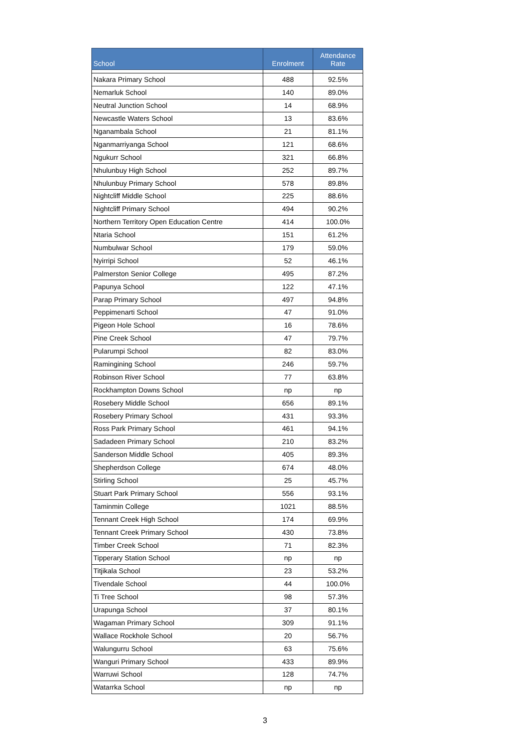| School | Enrolment | Attendance Rate |
| --- | --- | --- |
| Nakara Primary School | 488 | 92.5% |
| Nemarluk School | 140 | 89.0% |
| Neutral Junction School | 14 | 68.9% |
| Newcastle Waters School | 13 | 83.6% |
| Nganambala School | 21 | 81.1% |
| Nganmarriyanga School | 121 | 68.6% |
| Ngukurr School | 321 | 66.8% |
| Nhulunbuy High School | 252 | 89.7% |
| Nhulunbuy Primary School | 578 | 89.8% |
| Nightcliff Middle School | 225 | 88.6% |
| Nightcliff Primary School | 494 | 90.2% |
| Northern Territory Open Education Centre | 414 | 100.0% |
| Ntaria School | 151 | 61.2% |
| Numbulwar School | 179 | 59.0% |
| Nyirripi School | 52 | 46.1% |
| Palmerston Senior College | 495 | 87.2% |
| Papunya School | 122 | 47.1% |
| Parap Primary School | 497 | 94.8% |
| Peppimenarti School | 47 | 91.0% |
| Pigeon Hole School | 16 | 78.6% |
| Pine Creek School | 47 | 79.7% |
| Pularumpi School | 82 | 83.0% |
| Ramingining School | 246 | 59.7% |
| Robinson River School | 77 | 63.8% |
| Rockhampton Downs School | np | np |
| Rosebery Middle School | 656 | 89.1% |
| Rosebery Primary School | 431 | 93.3% |
| Ross Park Primary School | 461 | 94.1% |
| Sadadeen Primary School | 210 | 83.2% |
| Sanderson Middle School | 405 | 89.3% |
| Shepherdson College | 674 | 48.0% |
| Stirling School | 25 | 45.7% |
| Stuart Park Primary School | 556 | 93.1% |
| Taminmin College | 1021 | 88.5% |
| Tennant Creek High School | 174 | 69.9% |
| Tennant Creek Primary School | 430 | 73.8% |
| Timber Creek School | 71 | 82.3% |
| Tipperary Station School | np | np |
| Titjikala School | 23 | 53.2% |
| Tivendale School | 44 | 100.0% |
| Ti Tree School | 98 | 57.3% |
| Urapunga School | 37 | 80.1% |
| Wagaman Primary School | 309 | 91.1% |
| Wallace Rockhole School | 20 | 56.7% |
| Walungurru School | 63 | 75.6% |
| Wanguri Primary School | 433 | 89.9% |
| Warruwi School | 128 | 74.7% |
| Watarrka School | np | np |
3